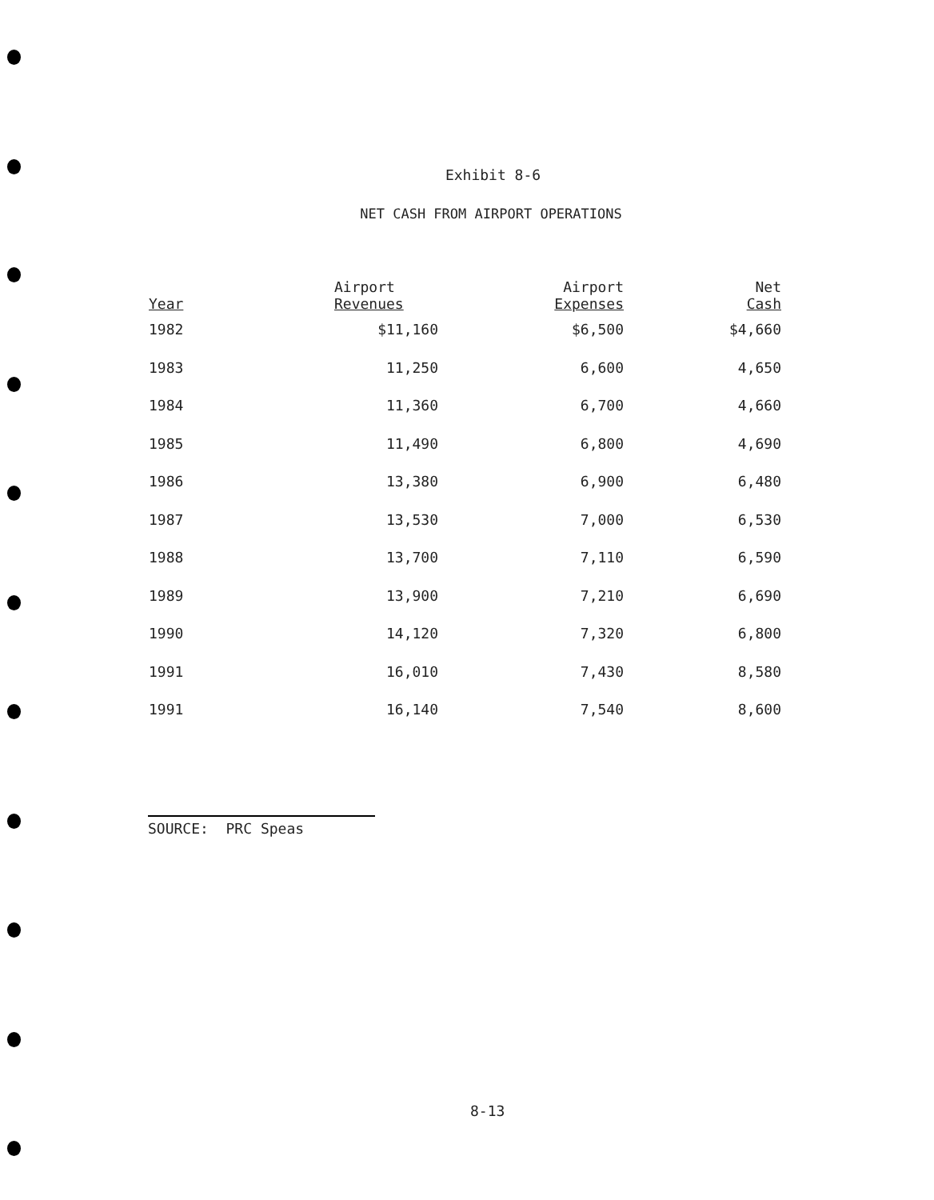Exhibit 8-6
NET CASH FROM AIRPORT OPERATIONS
| Year | Airport Revenues | Airport Expenses | Net Cash |
| --- | --- | --- | --- |
| 1982 | $11,160 | $6,500 | $4,660 |
| 1983 | 11,250 | 6,600 | 4,650 |
| 1984 | 11,360 | 6,700 | 4,660 |
| 1985 | 11,490 | 6,800 | 4,690 |
| 1986 | 13,380 | 6,900 | 6,480 |
| 1987 | 13,530 | 7,000 | 6,530 |
| 1988 | 13,700 | 7,110 | 6,590 |
| 1989 | 13,900 | 7,210 | 6,690 |
| 1990 | 14,120 | 7,320 | 6,800 |
| 1991 | 16,010 | 7,430 | 8,580 |
| 1991 | 16,140 | 7,540 | 8,600 |
SOURCE: PRC Speas
8-13